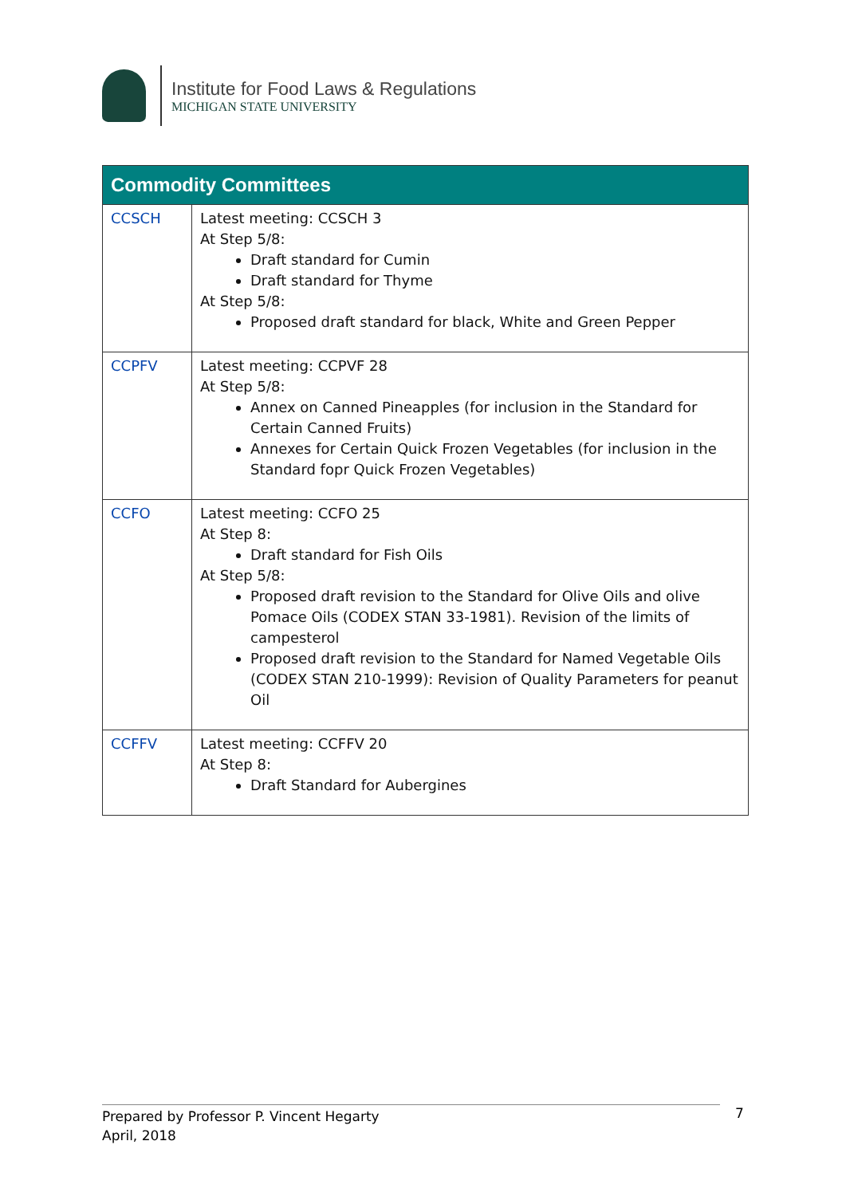Institute for Food Laws & Regulations
MICHIGAN STATE UNIVERSITY
| Commodity Committees | |
| --- | --- |
| CCSCH | Latest meeting: CCSCH 3 At Step 5/8: Draft standard for Cumin Draft standard for Thyme At Step 5/8: Proposed draft standard for black, White and Green Pepper |
| CCPFV | Latest meeting: CCPVF 28 At Step 5/8: Annex on Canned Pineapples (for inclusion in the Standard for Certain Canned Fruits) Annexes for Certain Quick Frozen Vegetables (for inclusion in the Standard fopr Quick Frozen Vegetables) |
| CCFO | Latest meeting: CCFO 25 At Step 8: Draft standard for Fish Oils At Step 5/8: Proposed draft revision to the Standard for Olive Oils and olive Pomace Oils (CODEX STAN 33-1981). Revision of the limits of campesterol Proposed draft revision to the Standard for Named Vegetable Oils (CODEX STAN 210-1999): Revision of Quality Parameters for peanut Oil |
| CCFFV | Latest meeting: CCFFV 20 At Step 8: Draft Standard for Aubergines |
Prepared by Professor P. Vincent Hegarty
April, 2018
7